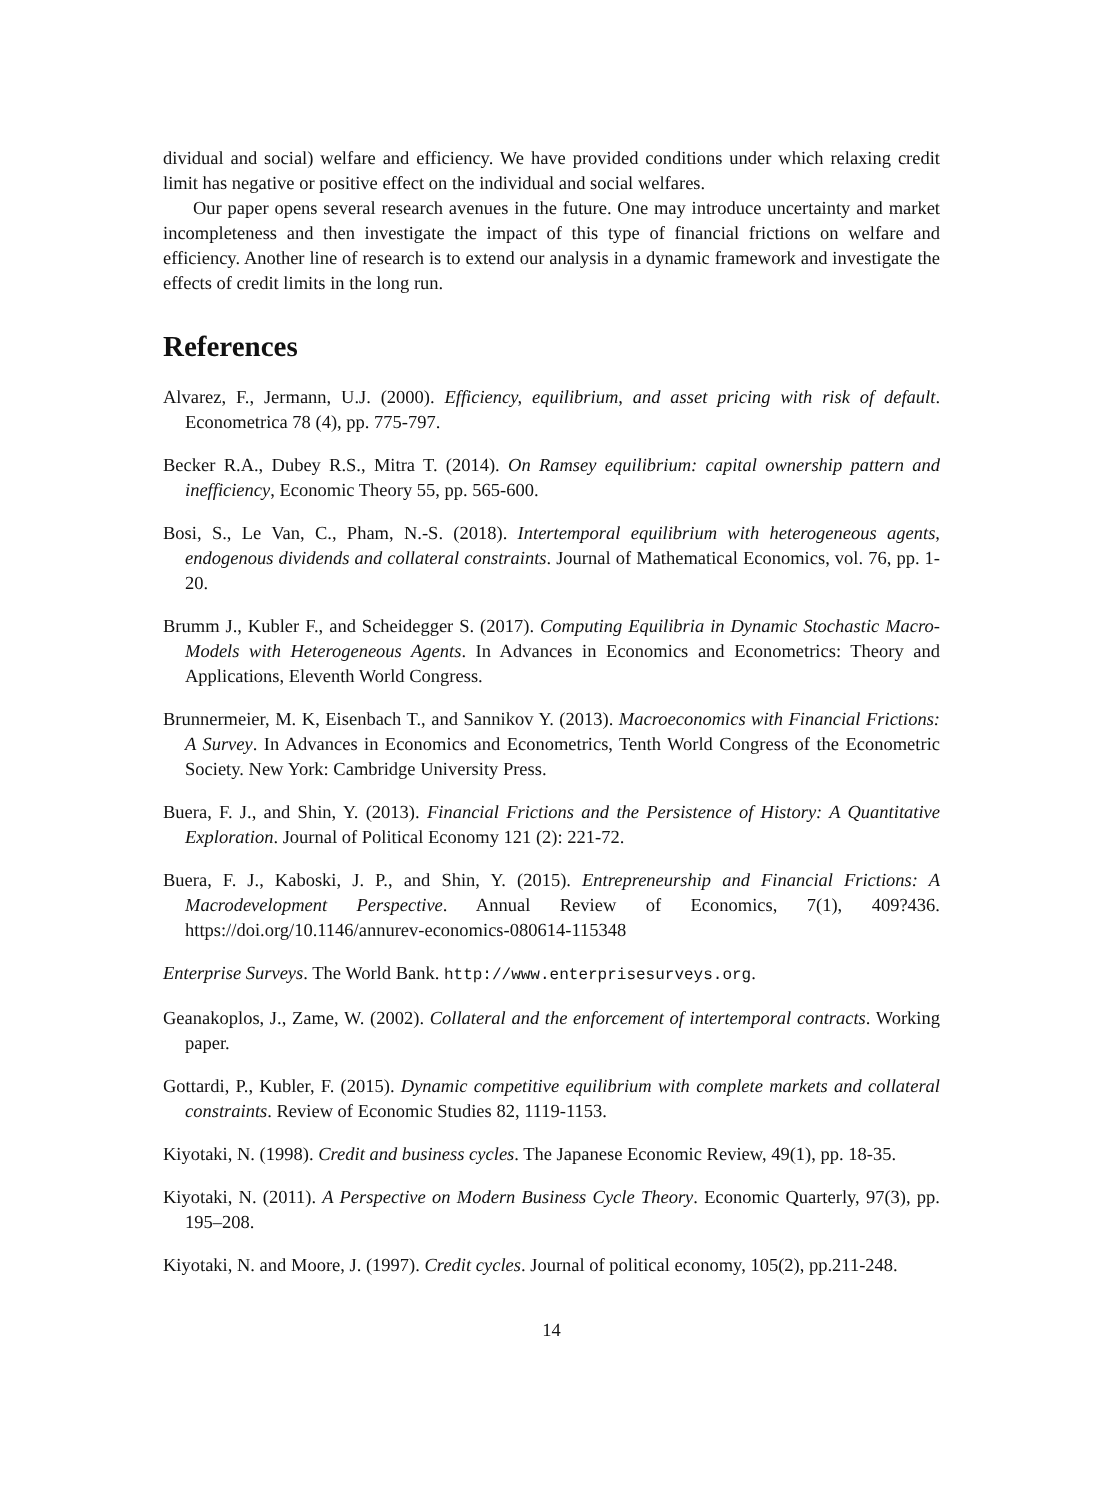dividual and social) welfare and efficiency. We have provided conditions under which relaxing credit limit has negative or positive effect on the individual and social welfares.
Our paper opens several research avenues in the future. One may introduce uncertainty and market incompleteness and then investigate the impact of this type of financial frictions on welfare and efficiency. Another line of research is to extend our analysis in a dynamic framework and investigate the effects of credit limits in the long run.
References
Alvarez, F., Jermann, U.J. (2000). Efficiency, equilibrium, and asset pricing with risk of default. Econometrica 78 (4), pp. 775-797.
Becker R.A., Dubey R.S., Mitra T. (2014). On Ramsey equilibrium: capital ownership pattern and inefficiency, Economic Theory 55, pp. 565-600.
Bosi, S., Le Van, C., Pham, N.-S. (2018). Intertemporal equilibrium with heterogeneous agents, endogenous dividends and collateral constraints. Journal of Mathematical Economics, vol. 76, pp. 1-20.
Brumm J., Kubler F., and Scheidegger S. (2017). Computing Equilibria in Dynamic Stochastic Macro-Models with Heterogeneous Agents. In Advances in Economics and Econometrics: Theory and Applications, Eleventh World Congress.
Brunnermeier, M. K, Eisenbach T., and Sannikov Y. (2013). Macroeconomics with Financial Frictions: A Survey. In Advances in Economics and Econometrics, Tenth World Congress of the Econometric Society. New York: Cambridge University Press.
Buera, F. J., and Shin, Y. (2013). Financial Frictions and the Persistence of History: A Quantitative Exploration. Journal of Political Economy 121 (2): 221-72.
Buera, F. J., Kaboski, J. P., and Shin, Y. (2015). Entrepreneurship and Financial Frictions: A Macrodevelopment Perspective. Annual Review of Economics, 7(1), 409?436. https://doi.org/10.1146/annurev-economics-080614-115348
Enterprise Surveys. The World Bank. http://www.enterprisesurveys.org.
Geanakoplos, J., Zame, W. (2002). Collateral and the enforcement of intertemporal contracts. Working paper.
Gottardi, P., Kubler, F. (2015). Dynamic competitive equilibrium with complete markets and collateral constraints. Review of Economic Studies 82, 1119-1153.
Kiyotaki, N. (1998). Credit and business cycles. The Japanese Economic Review, 49(1), pp. 18-35.
Kiyotaki, N. (2011). A Perspective on Modern Business Cycle Theory. Economic Quarterly, 97(3), pp. 195–208.
Kiyotaki, N. and Moore, J. (1997). Credit cycles. Journal of political economy, 105(2), pp.211-248.
14